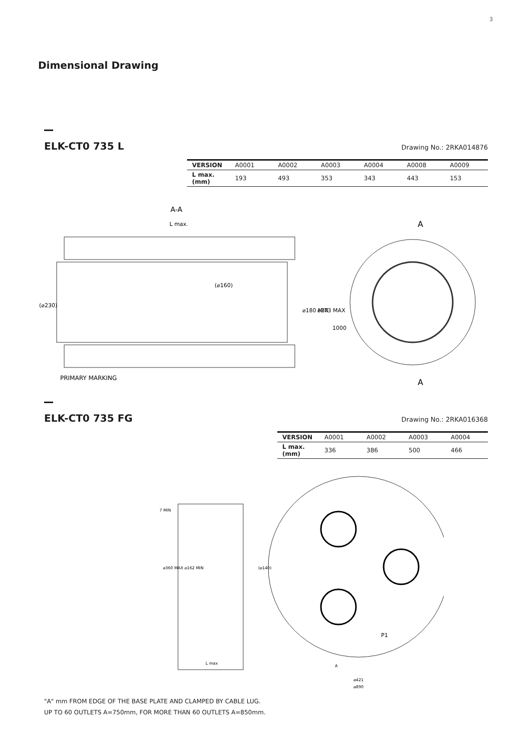3
Dimensional Drawing
ELK-CT0 735 L Drawing No.: 2RKA014876
| VERSION | A0001 | A0002 | A0003 | A0004 | A0008 | A0009 |
| L max. (mm) | 193 | 493 | 353 | 343 | 443 | 153 |
A-A
L max.
(⌀230)
(⌀160)
⌀180 MIN
⌀273 MAX
1000
A
A
PRIMARY MARKING
ELK-CT0 735 FG Drawing No.: 2RKA016368
| VERSION | A0001 | A0002 | A0003 | A0004 |
| L max. (mm) | 336 | 386 | 500 | 466 |
7 MIN
⌀360 MAX ⌀162 MIN
(⌀140)
L max
P1
A
⌀421
⌀890
"A" mm FROM EDGE OF THE BASE PLATE AND CLAMPED BY CABLE LUG.
UP TO 60 OUTLETS A=750mm, FOR MORE THAN 60 OUTLETS A=850mm.